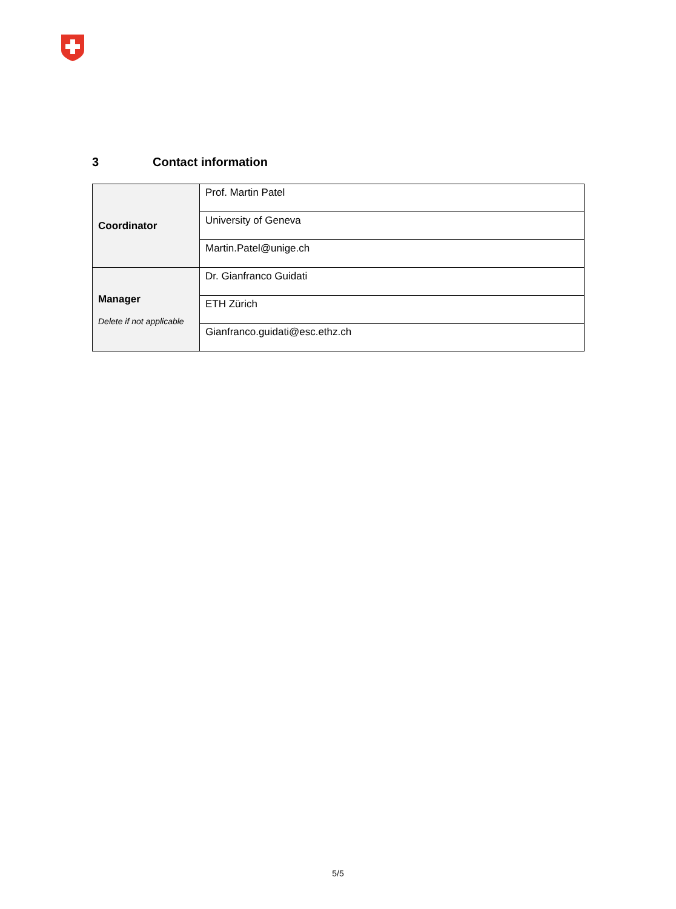3 Contact information
| Coordinator | Prof. Martin Patel |
| | University of Geneva |
| | Martin.Patel@unige.ch |
| Manager Delete if not applicable | Dr. Gianfranco Guidati |
| | ETH Zürich |
| | Gianfranco.guidati@esc.ethz.ch |
5/5